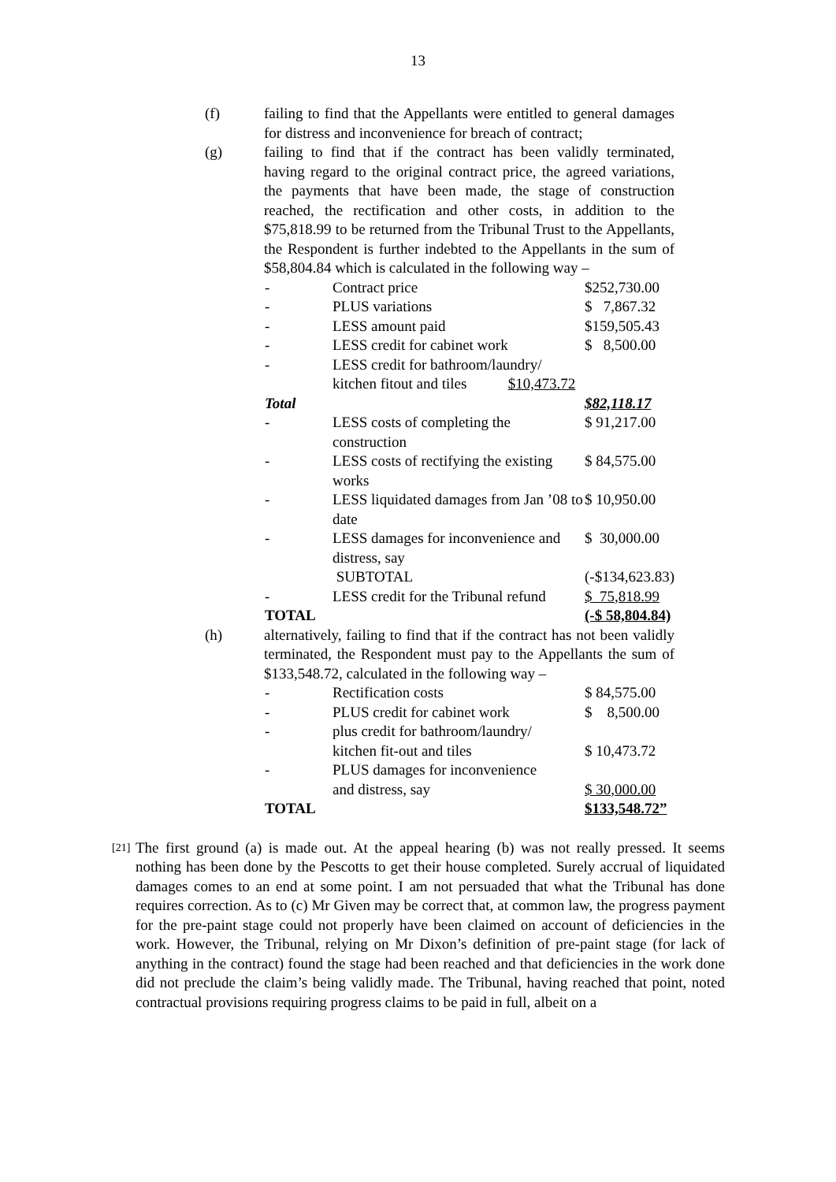13
(f) failing to find that the Appellants were entitled to general damages for distress and inconvenience for breach of contract;
(g) failing to find that if the contract has been validly terminated, having regard to the original contract price, the agreed variations, the payments that have been made, the stage of construction reached, the rectification and other costs, in addition to the $75,818.99 to be returned from the Tribunal Trust to the Appellants, the Respondent is further indebted to the Appellants in the sum of $58,804.84 which is calculated in the following way –
| - | Contract price | $252,730.00 |
| - | PLUS variations | $ 7,867.32 |
| - | LESS amount paid | $159,505.43 |
| - | LESS credit for cabinet work | $ 8,500.00 |
| - | LESS credit for bathroom/laundry/ kitchen fitout and tiles $10,473.72 | |
| Total | | $82,118.17 |
| - | LESS costs of completing the construction | $ 91,217.00 |
| - | LESS costs of rectifying the existing works | $ 84,575.00 |
| - | LESS liquidated damages from Jan ’08 to date | $ 10,950.00 |
| - | LESS damages for inconvenience and distress, say | $ 30,000.00 |
| | SUBTOTAL | (-$134,623.83) |
| - | LESS credit for the Tribunal refund | $ 75,818.99 |
| TOTAL | | (-$ 58,804.84) |
(h) alternatively, failing to find that if the contract has not been validly terminated, the Respondent must pay to the Appellants the sum of $133,548.72, calculated in the following way –
| - | Rectification costs | $ 84,575.00 |
| - | PLUS credit for cabinet work | $ 8,500.00 |
| - | plus credit for bathroom/laundry/ kitchen fit-out and tiles | $ 10,473.72 |
| - | PLUS damages for inconvenience and distress, say | $ 30,000.00 |
| TOTAL | | $133,548.72” |
[21]
The first ground (a) is made out. At the appeal hearing (b) was not really pressed. It seems nothing has been done by the Pescotts to get their house completed. Surely accrual of liquidated damages comes to an end at some point. I am not persuaded that what the Tribunal has done requires correction. As to (c) Mr Given may be correct that, at common law, the progress payment for the pre-paint stage could not properly have been claimed on account of deficiencies in the work. However, the Tribunal, relying on Mr Dixon’s definition of pre-paint stage (for lack of anything in the contract) found the stage had been reached and that deficiencies in the work done did not preclude the claim’s being validly made. The Tribunal, having reached that point, noted contractual provisions requiring progress claims to be paid in full, albeit on a